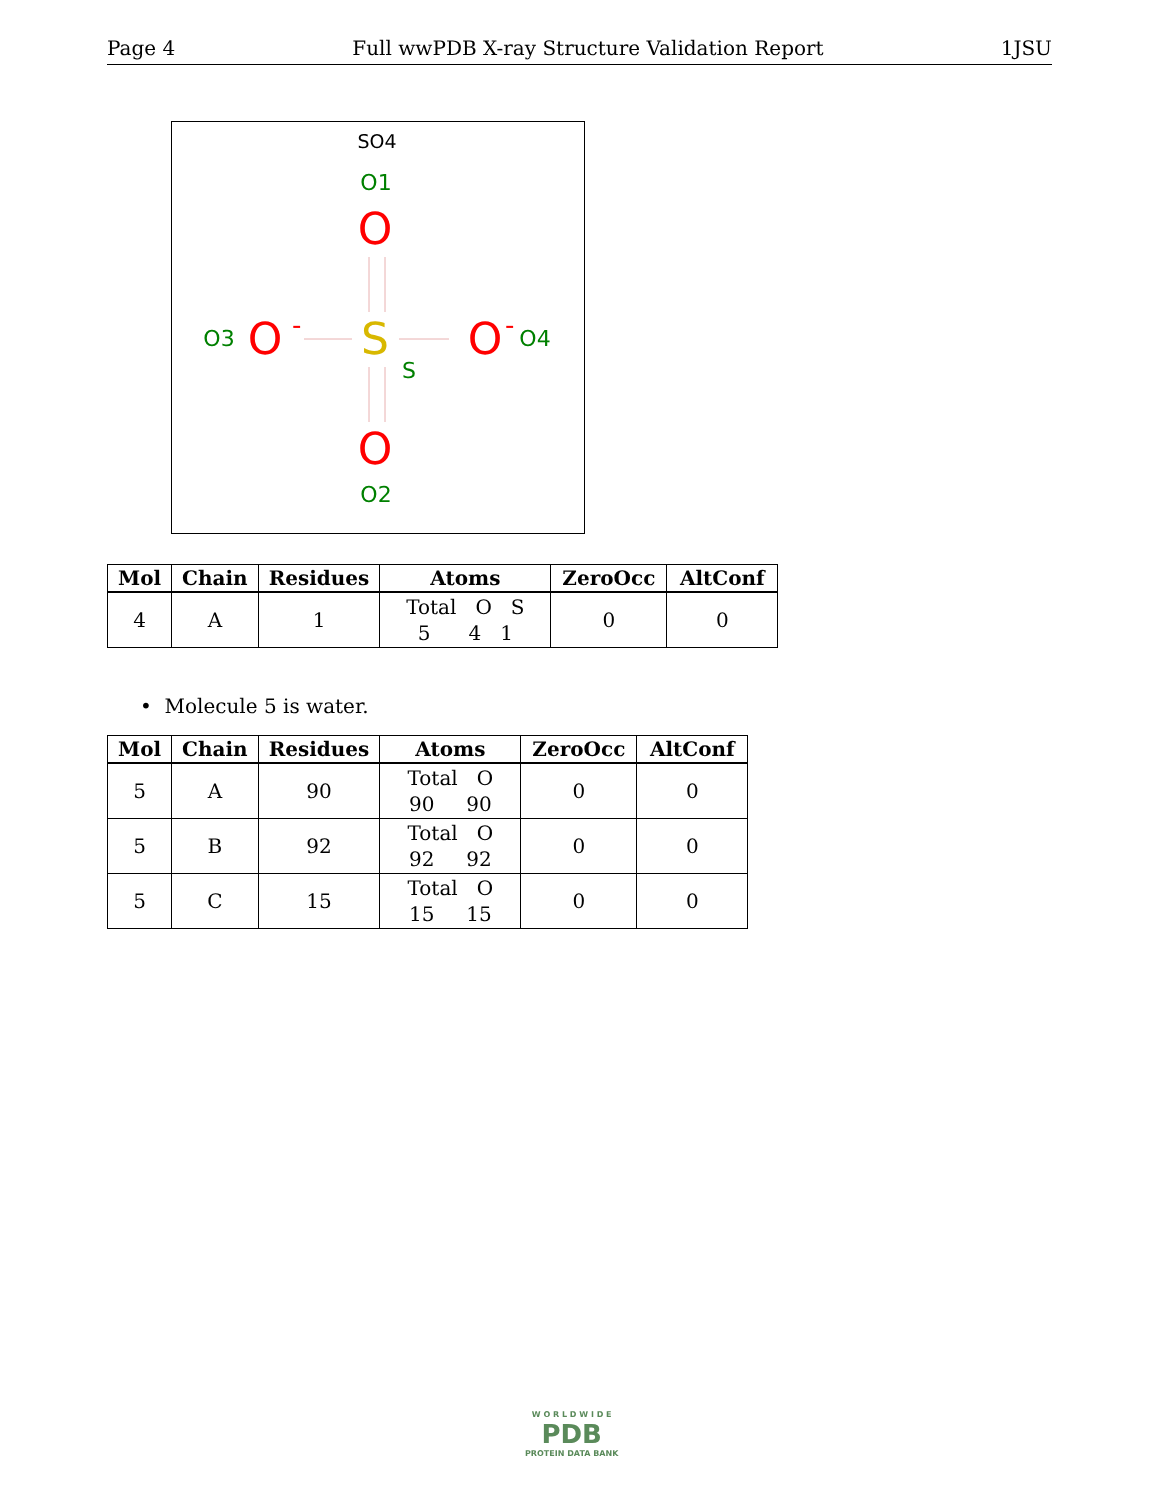Page 4 Full wwPDB X-ray Structure Validation Report 1JSU
SO4
O1
O
S
O3
O
-
O
-
O4
S
O
O2
| Mol | Chain | Residues | Atoms | ZeroOcc | AltConf |
| --- | --- | --- | --- | --- | --- |
| 4 | A | 1 | Total O S 5 4 1 | 0 | 0 |
• Molecule 5 is water.
| Mol | Chain | Residues | Atoms | ZeroOcc | AltConf |
| --- | --- | --- | --- | --- | --- |
| 5 | A | 90 | Total O 90 90 | 0 | 0 |
| 5 | B | 92 | Total O 92 92 | 0 | 0 |
| 5 | C | 15 | Total O 15 15 | 0 | 0 |
W O R L D W I D E
PDB
PROTEIN DATA BANK